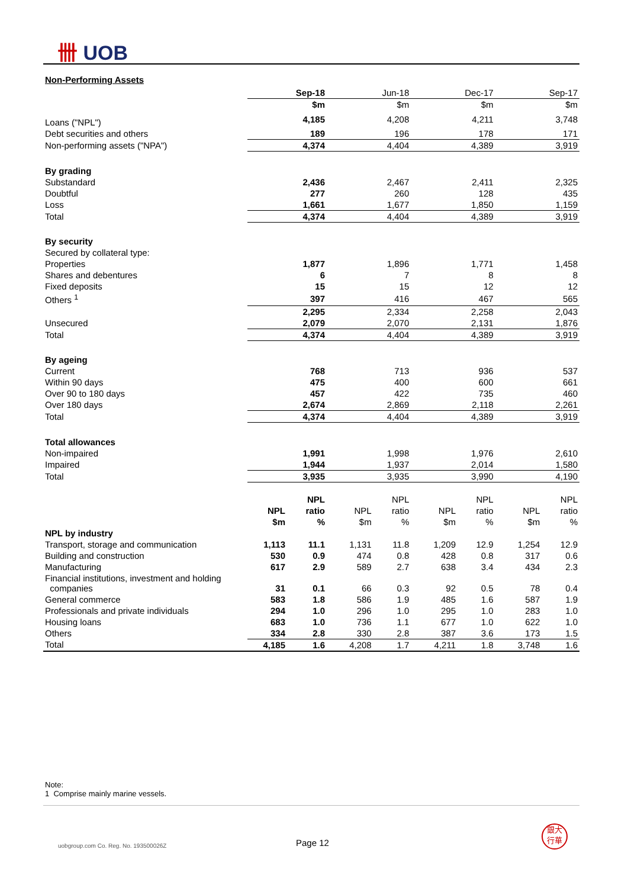卌 UOB
Non-Performing Assets
| | Sep-18 | | Jun-18 | | Dec-17 | | Sep-17 | |
| | $m | | $m | | $m | | $m | |
| Loans ("NPL") | 4,185 | | 4,208 | | 4,211 | | 3,748 | |
| Debt securities and others | 189 | | 196 | | 178 | | 171 | |
| Non-performing assets ("NPA") | 4,374 | | 4,404 | | 4,389 | | 3,919 | |
| By grading | | | | | | | | |
| Substandard | 2,436 | | 2,467 | | 2,411 | | 2,325 | |
| Doubtful | 277 | | 260 | | 128 | | 435 | |
| Loss | 1,661 | | 1,677 | | 1,850 | | 1,159 | |
| Total | 4,374 | | 4,404 | | 4,389 | | 3,919 | |
| By security | | | | | | | | |
| Secured by collateral type: | | | | | | | | |
| Properties | 1,877 | | 1,896 | | 1,771 | | 1,458 | |
| Shares and debentures | 6 | | 7 | | 8 | | 8 | |
| Fixed deposits | 15 | | 15 | | 12 | | 12 | |
| Others <sup>1</sup> | 397 | | 416 | | 467 | | 565 | |
| | 2,295 | | 2,334 | | 2,258 | | 2,043 | |
| Unsecured | 2,079 | | 2,070 | | 2,131 | | 1,876 | |
| Total | 4,374 | | 4,404 | | 4,389 | | 3,919 | |
| By ageing | | | | | | | | |
| Current | 768 | | 713 | | 936 | | 537 | |
| Within 90 days | 475 | | 400 | | 600 | | 661 | |
| Over 90 to 180 days | 457 | | 422 | | 735 | | 460 | |
| Over 180 days | 2,674 | | 2,869 | | 2,118 | | 2,261 | |
| Total | 4,374 | | 4,404 | | 4,389 | | 3,919 | |
| Total allowances | | | | | | | | |
| Non-impaired | 1,991 | | 1,998 | | 1,976 | | 2,610 | |
| Impaired | 1,944 | | 1,937 | | 2,014 | | 1,580 | |
| Total | 3,935 | | 3,935 | | 3,990 | | 4,190 | |
| | | NPL | | NPL | | NPL | | NPL |
| | NPL | ratio | NPL | ratio | NPL | ratio | NPL | ratio |
| | $m | % | $m | % | $m | % | $m | % |
| NPL by industry | | | | | | | | |
| Transport, storage and communication | 1,113 | 11.1 | 1,131 | 11.8 | 1,209 | 12.9 | 1,254 | 12.9 |
| Building and construction | 530 | 0.9 | 474 | 0.8 | 428 | 0.8 | 317 | 0.6 |
| Manufacturing | 617 | 2.9 | 589 | 2.7 | 638 | 3.4 | 434 | 2.3 |
| Financial institutions, investment and holding companies | 31 | 0.1 | 66 | 0.3 | 92 | 0.5 | 78 | 0.4 |
| General commerce | 583 | 1.8 | 586 | 1.9 | 485 | 1.6 | 587 | 1.9 |
| Professionals and private individuals | 294 | 1.0 | 296 | 1.0 | 295 | 1.0 | 283 | 1.0 |
| Housing loans | 683 | 1.0 | 736 | 1.1 | 677 | 1.0 | 622 | 1.0 |
| Others | 334 | 2.8 | 330 | 2.8 | 387 | 3.6 | 173 | 1.5 |
| Total | 4,185 | 1.6 | 4,208 | 1.7 | 4,211 | 1.8 | 3,748 | 1.6 |
Note:
1 Comprise mainly marine vessels.
uobgroup.com Co. Reg. No. 193500026Z
Page 12
銀大
行華